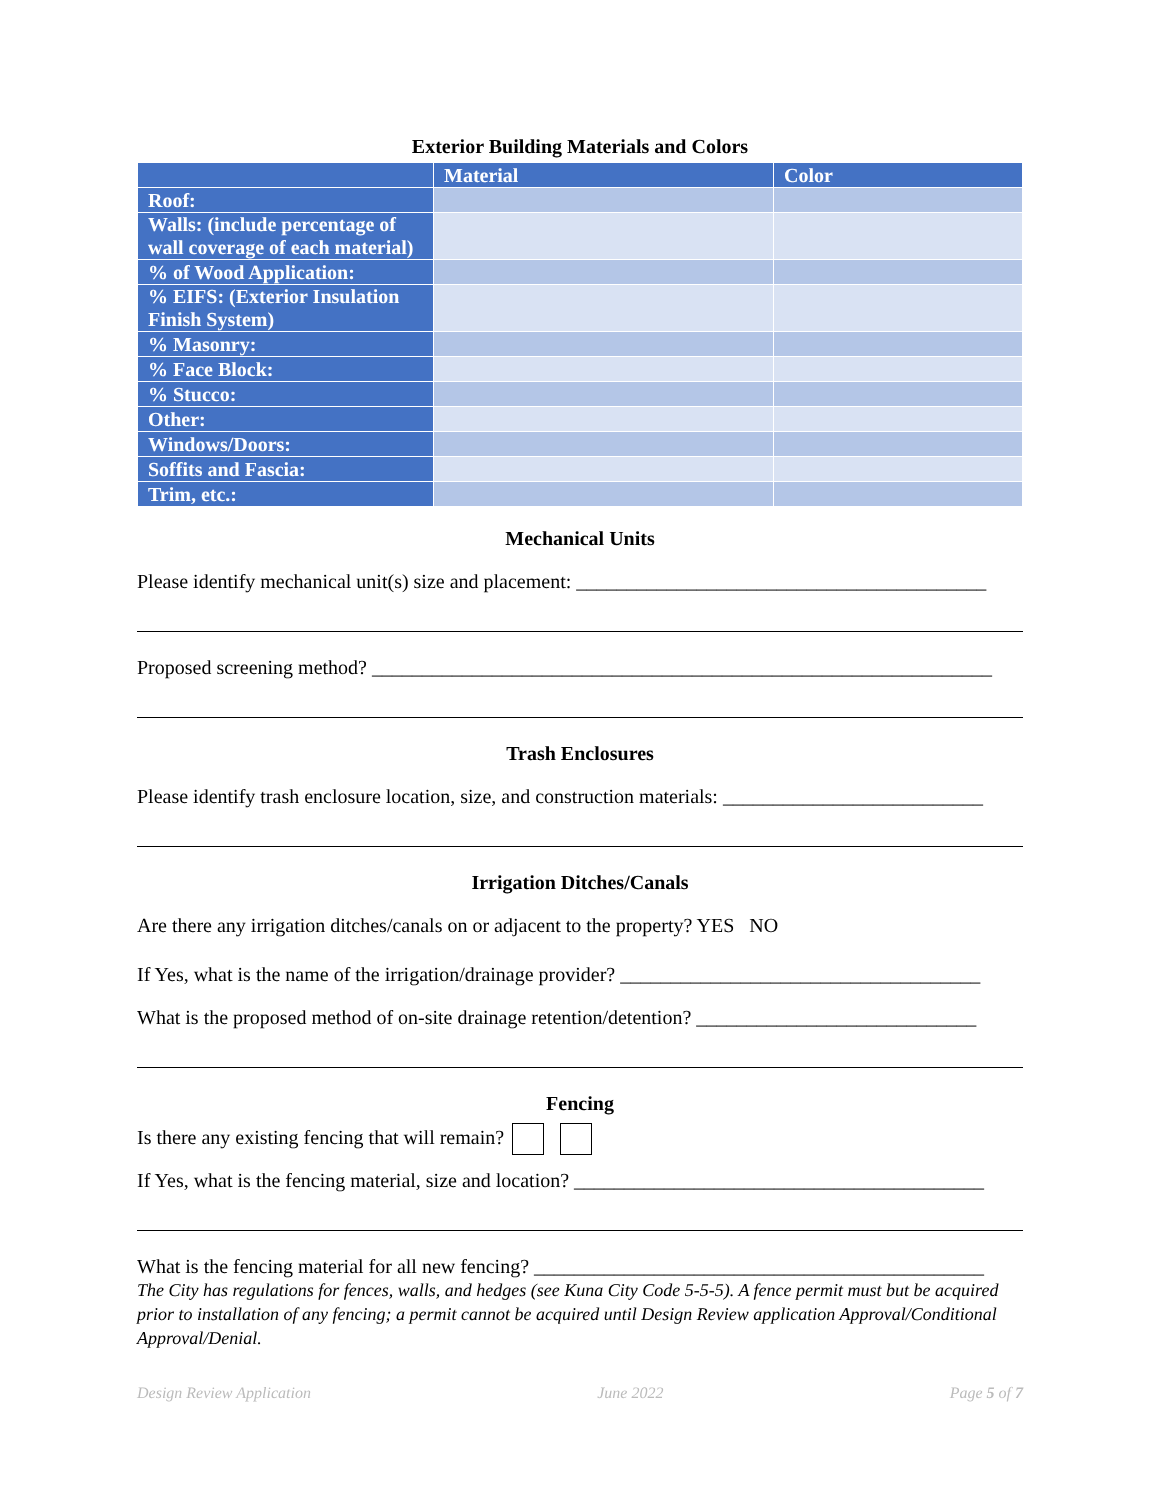Exterior Building Materials and Colors
| | Material | Color |
| --- | --- | --- |
| Roof: | | |
| Walls: (include percentage of wall coverage of each material) | | |
| % of Wood Application: | | |
| % EIFS: (Exterior Insulation Finish System) | | |
| % Masonry: | | |
| % Face Block: | | |
| % Stucco: | | |
| Other: | | |
| Windows/Doors: | | |
| Soffits and Fascia: | | |
| Trim, etc.: | | |
Mechanical Units
Please identify mechanical unit(s) size and placement: _________________________________________
Proposed screening method? ______________________________________________________________
Trash Enclosures
Please identify trash enclosure location, size, and construction materials: __________________________
Irrigation Ditches/Canals
Are there any irrigation ditches/canals on or adjacent to the property? YES NO
If Yes, what is the name of the irrigation/drainage provider? ____________________________________
What is the proposed method of on-site drainage retention/detention? ____________________________
Fencing
Is there any existing fencing that will remain?
If Yes, what is the fencing material, size and location? _________________________________________
What is the fencing material for all new fencing? _____________________________________________
The City has regulations for fences, walls, and hedges (see Kuna City Code 5-5-5). A fence permit must but be acquired prior to installation of any fencing; a permit cannot be acquired until Design Review application Approval/Conditional Approval/Denial.
Design Review Application June 2022 Page 5 of 7